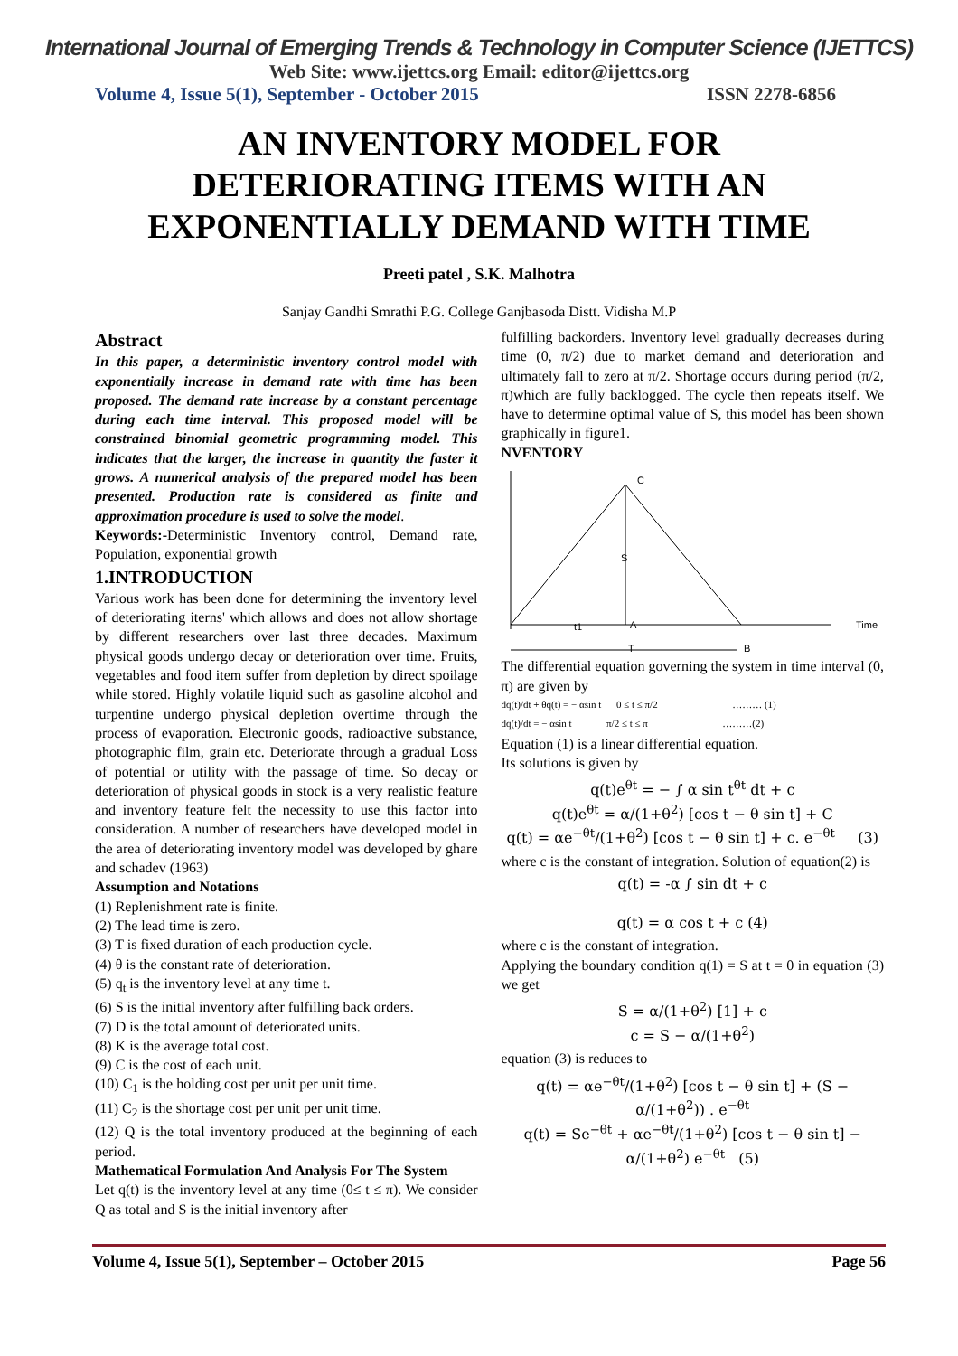International Journal of Emerging Trends & Technology in Computer Science (IJETTCS)
Web Site: www.ijettcs.org Email: editor@ijettcs.org
Volume 4, Issue 5(1), September - October 2015 ISSN 2278-6856
AN INVENTORY MODEL FOR
DETERIORATING ITEMS WITH AN
EXPONENTIALLY DEMAND WITH TIME
Preeti patel , S.K. Malhotra
Sanjay Gandhi Smrathi P.G. College Ganjbasoda Distt. Vidisha M.P
Abstract
In this paper, a deterministic inventory control model with exponentially increase in demand rate with time has been proposed. The demand rate increase by a constant percentage during each time interval. This proposed model will be constrained binomial geometric programming model. This indicates that the larger, the increase in quantity the faster it grows. A numerical analysis of the prepared model has been presented. Production rate is considered as finite and approximation procedure is used to solve the model.
Keywords:-Deterministic Inventory control, Demand rate, Population, exponential growth
1.INTRODUCTION
Various work has been done for determining the inventory level of deteriorating iterns' which allows and does not allow shortage by different researchers over last three decades. Maximum physical goods undergo decay or deterioration over time. Fruits, vegetables and food item suffer from depletion by direct spoilage while stored. Highly volatile liquid such as gasoline alcohol and turpentine undergo physical depletion overtime through the process of evaporation. Electronic goods, radioactive substance, photographic film, grain etc. Deteriorate through a gradual Loss of potential or utility with the passage of time. So decay or deterioration of physical goods in stock is a very realistic feature and inventory feature felt the necessity to use this factor into consideration. A number of researchers have developed model in the area of deteriorating inventory model was developed by ghare and schadev (1963)
Assumption and Notations
(1) Replenishment rate is finite.
(2) The lead time is zero.
(3) T is fixed duration of each production cycle.
(4) θ is the constant rate of deterioration.
(5) q<sub>t</sub> is the inventory level at any time t.
(6) S is the initial inventory after fulfilling back orders.
(7) D is the total amount of deteriorated units.
(8) K is the average total cost.
(9) C is the cost of each unit.
(10) C<sub>1</sub> is the holding cost per unit per unit time.
(11) C<sub>2</sub> is the shortage cost per unit per unit time.
(12) Q is the total inventory produced at the beginning of each period.
Mathematical Formulation And Analysis For The System
Let q(t) is the inventory level at any time (0≤ t ≤ π). We consider Q as total and S is the initial inventory after
fulfilling backorders. Inventory level gradually decreases during time (0, π/2) due to market demand and deterioration and ultimately fall to zero at π/2. Shortage occurs during period (π/2, π)which are fully backlogged. The cycle then repeats itself. We have to determine optimal value of S, this model has been shown graphically in figure1.
NVENTORY
C
S
A
t1
Time
T
B
The differential equation governing the system in time interval (0, π) are given by
dq(t)/dt + θq(t) = − αsin t 0 ≤ t ≤ π/2 ……… (1)
dq(t)/dt = − αsin t π/2 ≤ t ≤ π ………(2)
Equation (1) is a linear differential equation.
Its solutions is given by
q(t)e<sup>θt</sup> = − ∫ α sin t<sup>θt</sup> dt + c
q(t)e<sup>θt</sup> = α/(1+θ<sup>2</sup>) [cos t − θ sin t] + C
q(t) = αe<sup>−θt</sup>/(1+θ<sup>2</sup>) [cos t − θ sin t] + c. e<sup>−θt</sup> (3)
where c is the constant of integration. Solution of equation(2) is
q(t) = -α ∫ sin dt + c
q(t) = α cos t + c (4)
where c is the constant of integration.
Applying the boundary condition q(1) = S at t = 0 in equation (3) we get
S = α/(1+θ<sup>2</sup>) [1] + c
c = S − α/(1+θ<sup>2</sup>)
equation (3) is reduces to
q(t) = αe<sup>−θt</sup>/(1+θ<sup>2</sup>) [cos t − θ sin t] + (S − α/(1+θ<sup>2</sup>)) . e<sup>−θt</sup>
q(t) = Se<sup>−θt</sup> + αe<sup>−θt</sup>/(1+θ<sup>2</sup>) [cos t − θ sin t] − α/(1+θ<sup>2</sup>) e<sup>−θt</sup> (5)
Volume 4, Issue 5(1), September – October 2015 Page 56